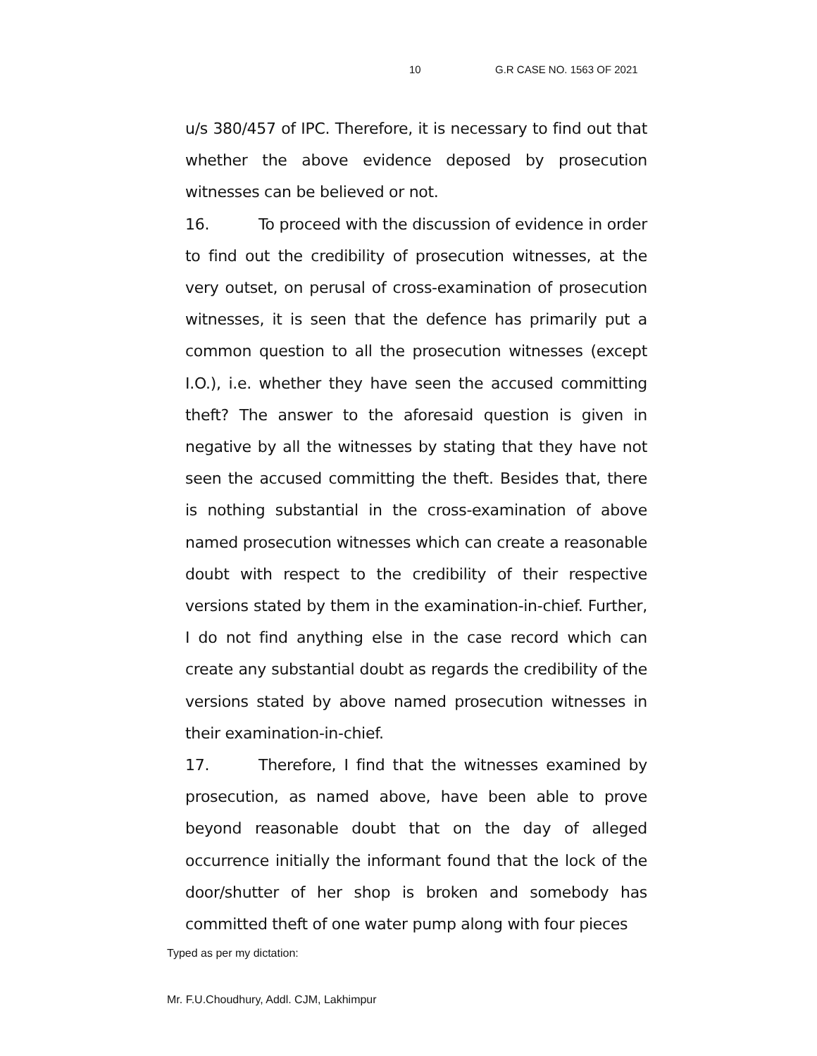10 G.R CASE NO. 1563 OF 2021
u/s 380/457 of IPC. Therefore, it is necessary to find out that whether the above evidence deposed by prosecution witnesses can be believed or not.
16. To proceed with the discussion of evidence in order to find out the credibility of prosecution witnesses, at the very outset, on perusal of cross-examination of prosecution witnesses, it is seen that the defence has primarily put a common question to all the prosecution witnesses (except I.O.), i.e. whether they have seen the accused committing theft? The answer to the aforesaid question is given in negative by all the witnesses by stating that they have not seen the accused committing the theft. Besides that, there is nothing substantial in the cross-examination of above named prosecution witnesses which can create a reasonable doubt with respect to the credibility of their respective versions stated by them in the examination-in-chief. Further, I do not find anything else in the case record which can create any substantial doubt as regards the credibility of the versions stated by above named prosecution witnesses in their examination-in-chief.
17. Therefore, I find that the witnesses examined by prosecution, as named above, have been able to prove beyond reasonable doubt that on the day of alleged occurrence initially the informant found that the lock of the door/shutter of her shop is broken and somebody has committed theft of one water pump along with four pieces
Typed as per my dictation:
Mr. F.U.Choudhury, Addl. CJM, Lakhimpur